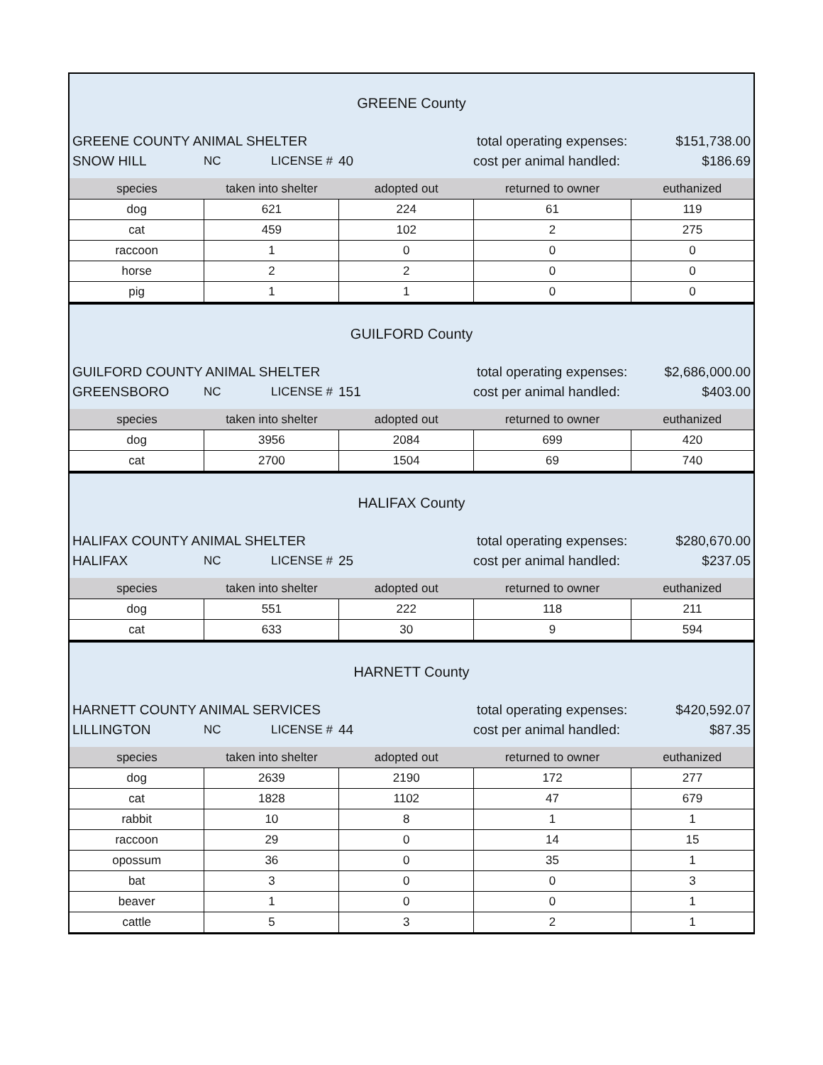GREENE County
GREENE COUNTY ANIMAL SHELTER total operating expenses: $151,738.00
SNOW HILL NC LICENSE # 40 cost per animal handled: $186.69
| species | taken into shelter | adopted out | returned to owner | euthanized |
| --- | --- | --- | --- | --- |
| dog | 621 | 224 | 61 | 119 |
| cat | 459 | 102 | 2 | 275 |
| raccoon | 1 | 0 | 0 | 0 |
| horse | 2 | 2 | 0 | 0 |
| pig | 1 | 1 | 0 | 0 |
GUILFORD County
GUILFORD COUNTY ANIMAL SHELTER total operating expenses: $2,686,000.00
GREENSBORO NC LICENSE # 151 cost per animal handled: $403.00
| species | taken into shelter | adopted out | returned to owner | euthanized |
| --- | --- | --- | --- | --- |
| dog | 3956 | 2084 | 699 | 420 |
| cat | 2700 | 1504 | 69 | 740 |
HALIFAX County
HALIFAX COUNTY ANIMAL SHELTER total operating expenses: $280,670.00
HALIFAX NC LICENSE # 25 cost per animal handled: $237.05
| species | taken into shelter | adopted out | returned to owner | euthanized |
| --- | --- | --- | --- | --- |
| dog | 551 | 222 | 118 | 211 |
| cat | 633 | 30 | 9 | 594 |
HARNETT County
HARNETT COUNTY ANIMAL SERVICES total operating expenses: $420,592.07
LILLINGTON NC LICENSE # 44 cost per animal handled: $87.35
| species | taken into shelter | adopted out | returned to owner | euthanized |
| --- | --- | --- | --- | --- |
| dog | 2639 | 2190 | 172 | 277 |
| cat | 1828 | 1102 | 47 | 679 |
| rabbit | 10 | 8 | 1 | 1 |
| raccoon | 29 | 0 | 14 | 15 |
| opossum | 36 | 0 | 35 | 1 |
| bat | 3 | 0 | 0 | 3 |
| beaver | 1 | 0 | 0 | 1 |
| cattle | 5 | 3 | 2 | 1 |